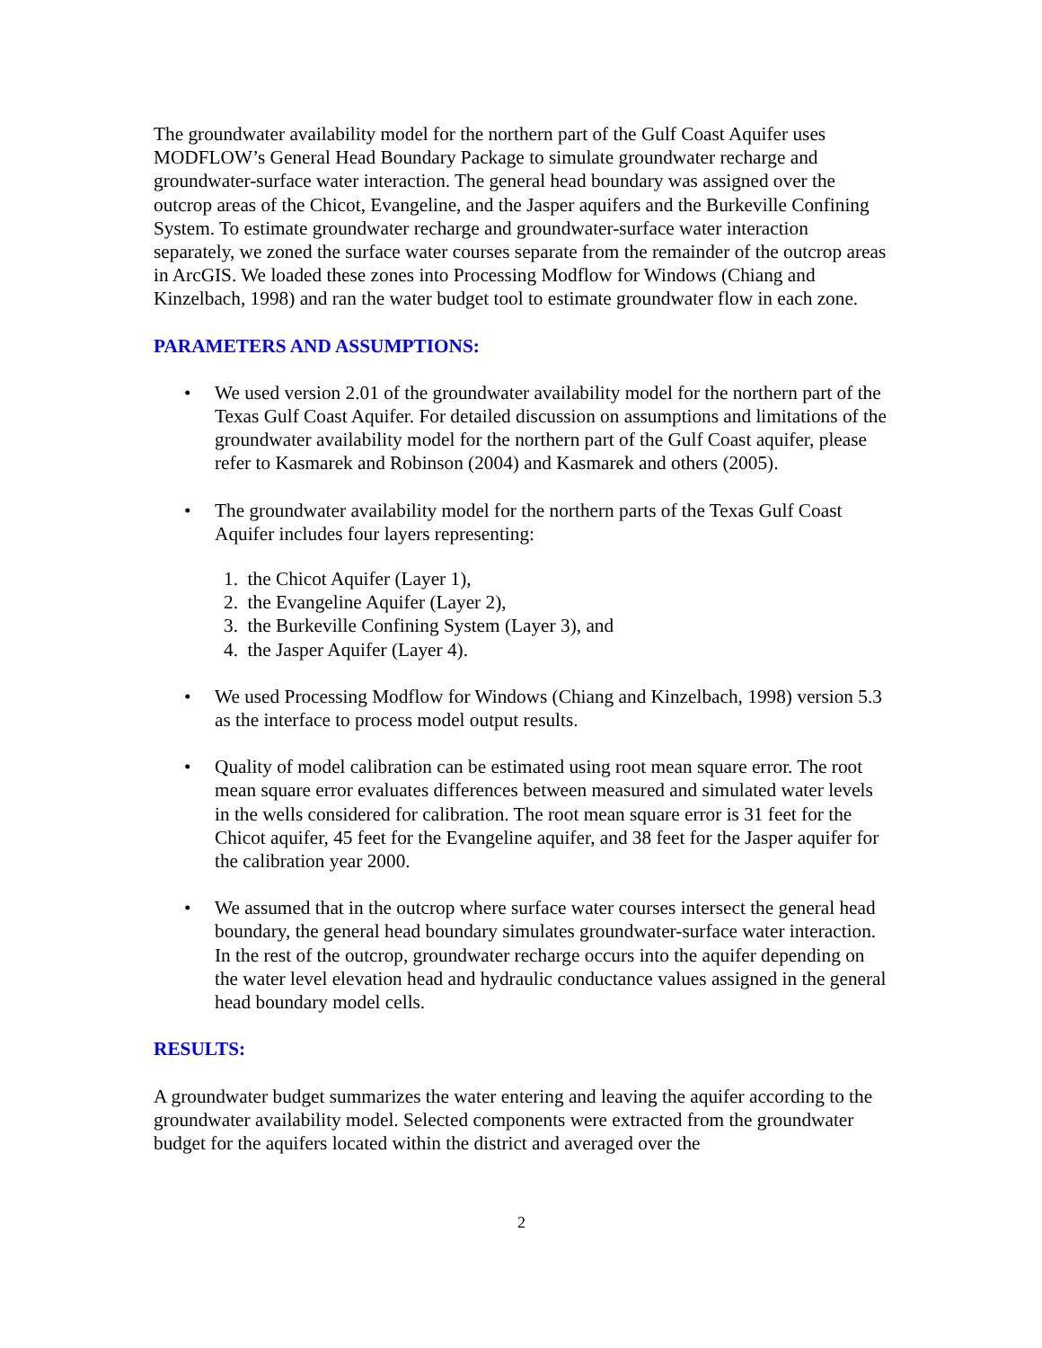The groundwater availability model for the northern part of the Gulf Coast Aquifer uses MODFLOW’s General Head Boundary Package to simulate groundwater recharge and groundwater-surface water interaction. The general head boundary was assigned over the outcrop areas of the Chicot, Evangeline, and the Jasper aquifers and the Burkeville Confining System. To estimate groundwater recharge and groundwater-surface water interaction separately, we zoned the surface water courses separate from the remainder of the outcrop areas in ArcGIS. We loaded these zones into Processing Modflow for Windows (Chiang and Kinzelbach, 1998) and ran the water budget tool to estimate groundwater flow in each zone.
PARAMETERS AND ASSUMPTIONS:
• We used version 2.01 of the groundwater availability model for the northern part of the Texas Gulf Coast Aquifer. For detailed discussion on assumptions and limitations of the groundwater availability model for the northern part of the Gulf Coast aquifer, please refer to Kasmarek and Robinson (2004) and Kasmarek and others (2005).
• The groundwater availability model for the northern parts of the Texas Gulf Coast Aquifer includes four layers representing:
1. the Chicot Aquifer (Layer 1),
2. the Evangeline Aquifer (Layer 2),
3. the Burkeville Confining System (Layer 3), and
4. the Jasper Aquifer (Layer 4).
• We used Processing Modflow for Windows (Chiang and Kinzelbach, 1998) version 5.3 as the interface to process model output results.
• Quality of model calibration can be estimated using root mean square error. The root mean square error evaluates differences between measured and simulated water levels in the wells considered for calibration. The root mean square error is 31 feet for the Chicot aquifer, 45 feet for the Evangeline aquifer, and 38 feet for the Jasper aquifer for the calibration year 2000.
• We assumed that in the outcrop where surface water courses intersect the general head boundary, the general head boundary simulates groundwater-surface water interaction. In the rest of the outcrop, groundwater recharge occurs into the aquifer depending on the water level elevation head and hydraulic conductance values assigned in the general head boundary model cells.
RESULTS:
A groundwater budget summarizes the water entering and leaving the aquifer according to the groundwater availability model. Selected components were extracted from the groundwater budget for the aquifers located within the district and averaged over the
2